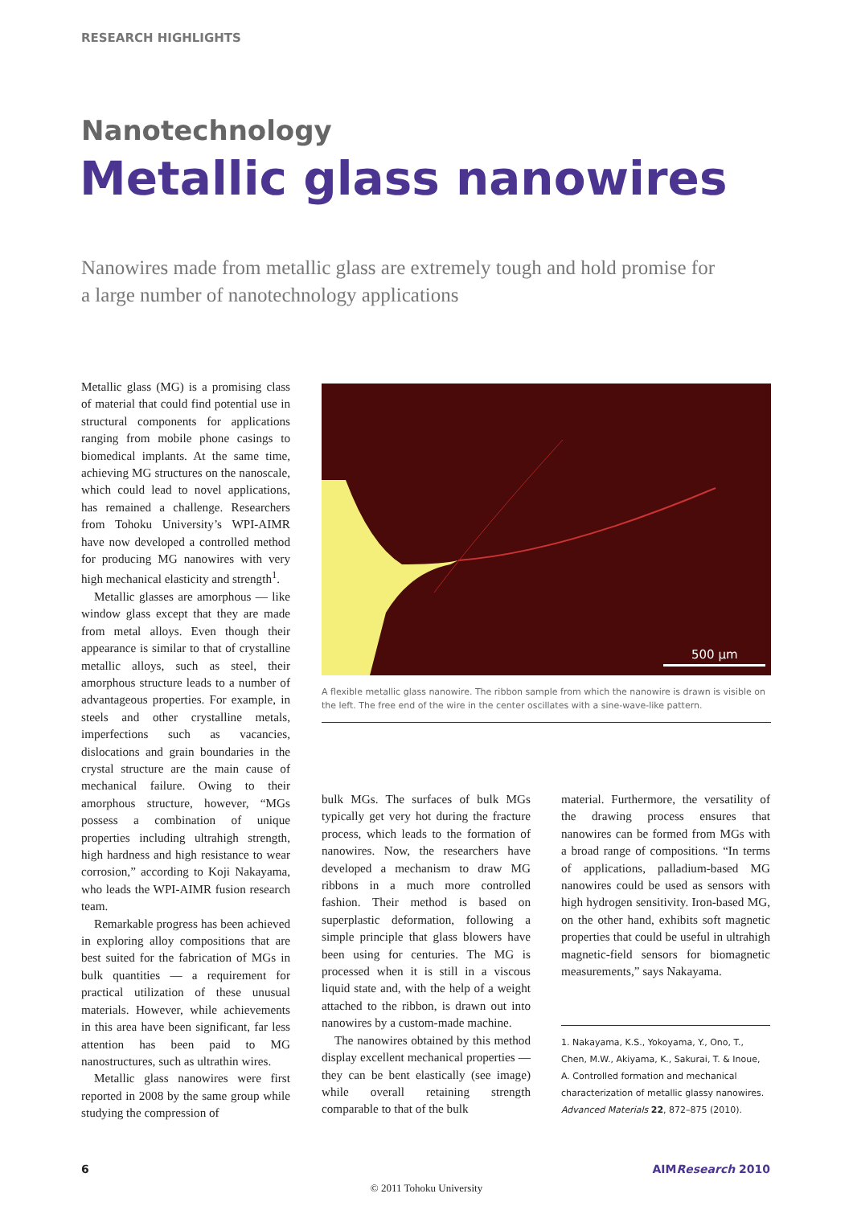RESEARCH HIGHLIGHTS
Nanotechnology
Metallic glass nanowires
Nanowires made from metallic glass are extremely tough and hold promise for a large number of nanotechnology applications
Metallic glass (MG) is a promising class of material that could find potential use in structural components for applications ranging from mobile phone casings to biomedical implants. At the same time, achieving MG structures on the nanoscale, which could lead to novel applications, has remained a challenge. Researchers from Tohoku University’s WPI-AIMR have now developed a controlled method for producing MG nanowires with very high mechanical elasticity and strength<sup>1</sup>.
Metallic glasses are amorphous — like window glass except that they are made from metal alloys. Even though their appearance is similar to that of crystalline metallic alloys, such as steel, their amorphous structure leads to a number of advantageous properties. For example, in steels and other crystalline metals, imperfections such as vacancies, dislocations and grain boundaries in the crystal structure are the main cause of mechanical failure. Owing to their amorphous structure, however, “MGs possess a combination of unique properties including ultrahigh strength, high hardness and high resistance to wear corrosion,” according to Koji Nakayama, who leads the WPI-AIMR fusion research team.
Remarkable progress has been achieved in exploring alloy compositions that are best suited for the fabrication of MGs in bulk quantities — a requirement for practical utilization of these unusual materials. However, while achievements in this area have been significant, far less attention has been paid to MG nanostructures, such as ultrathin wires.
Metallic glass nanowires were first reported in 2008 by the same group while studying the compression of
500 µm
A flexible metallic glass nanowire. The ribbon sample from which the nanowire is drawn is visible on the left. The free end of the wire in the center oscillates with a sine-wave-like pattern.
bulk MGs. The surfaces of bulk MGs typically get very hot during the fracture process, which leads to the formation of nanowires. Now, the researchers have developed a mechanism to draw MG ribbons in a much more controlled fashion. Their method is based on superplastic deformation, following a simple principle that glass blowers have been using for centuries. The MG is processed when it is still in a viscous liquid state and, with the help of a weight attached to the ribbon, is drawn out into nanowires by a custom-made machine.
The nanowires obtained by this method display excellent mechanical properties — they can be bent elastically (see image) while overall retaining strength comparable to that of the bulk
material. Furthermore, the versatility of the drawing process ensures that nanowires can be formed from MGs with a broad range of compositions. “In terms of applications, palladium-based MG nanowires could be used as sensors with high hydrogen sensitivity. Iron-based MG, on the other hand, exhibits soft magnetic properties that could be useful in ultrahigh magnetic-field sensors for biomagnetic measurements,” says Nakayama.
1. Nakayama, K.S., Yokoyama, Y., Ono, T., Chen, M.W., Akiyama, K., Sakurai, T. & Inoue, A. Controlled formation and mechanical characterization of metallic glassy nanowires. Advanced Materials 22, 872–875 (2010).
6 AIMResearch 2010
© 2011 Tohoku University